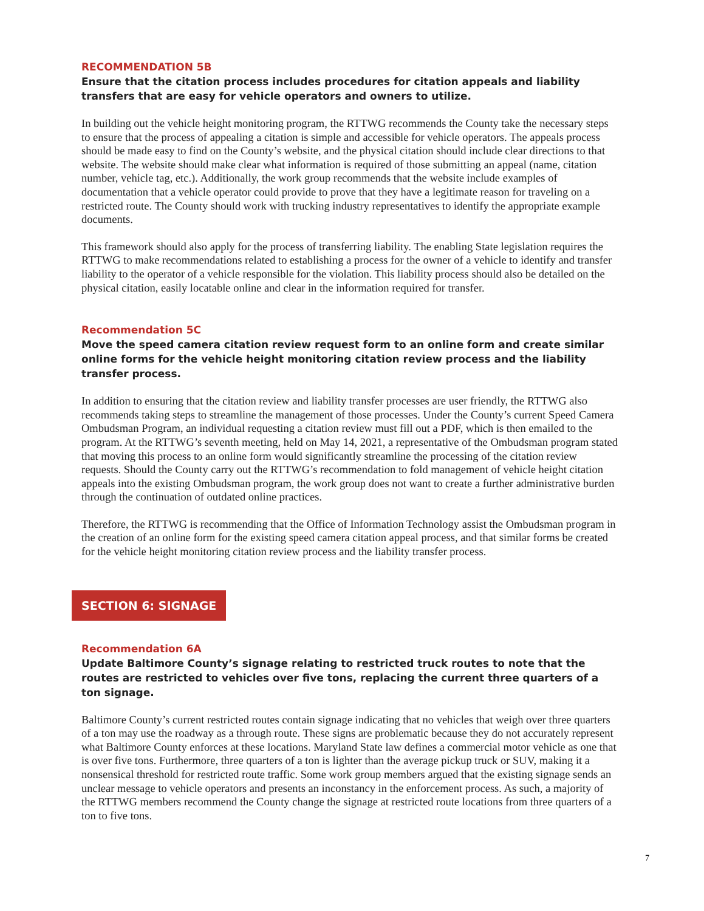RECOMMENDATION 5B
Ensure that the citation process includes procedures for citation appeals and liability transfers that are easy for vehicle operators and owners to utilize.
In building out the vehicle height monitoring program, the RTTWG recommends the County take the necessary steps to ensure that the process of appealing a citation is simple and accessible for vehicle operators. The appeals process should be made easy to find on the County’s website, and the physical citation should include clear directions to that website. The website should make clear what information is required of those submitting an appeal (name, citation number, vehicle tag, etc.). Additionally, the work group recommends that the website include examples of documentation that a vehicle operator could provide to prove that they have a legitimate reason for traveling on a restricted route. The County should work with trucking industry representatives to identify the appropriate example documents.
This framework should also apply for the process of transferring liability. The enabling State legislation requires the RTTWG to make recommendations related to establishing a process for the owner of a vehicle to identify and transfer liability to the operator of a vehicle responsible for the violation. This liability process should also be detailed on the physical citation, easily locatable online and clear in the information required for transfer.
Recommendation 5C
Move the speed camera citation review request form to an online form and create similar online forms for the vehicle height monitoring citation review process and the liability transfer process.
In addition to ensuring that the citation review and liability transfer processes are user friendly, the RTTWG also recommends taking steps to streamline the management of those processes. Under the County’s current Speed Camera Ombudsman Program, an individual requesting a citation review must fill out a PDF, which is then emailed to the program. At the RTTWG’s seventh meeting, held on May 14, 2021, a representative of the Ombudsman program stated that moving this process to an online form would significantly streamline the processing of the citation review requests. Should the County carry out the RTTWG’s recommendation to fold management of vehicle height citation appeals into the existing Ombudsman program, the work group does not want to create a further administrative burden through the continuation of outdated online practices.
Therefore, the RTTWG is recommending that the Office of Information Technology assist the Ombudsman program in the creation of an online form for the existing speed camera citation appeal process, and that similar forms be created for the vehicle height monitoring citation review process and the liability transfer process.
SECTION 6: SIGNAGE
Recommendation 6A
Update Baltimore County’s signage relating to restricted truck routes to note that the routes are restricted to vehicles over five tons, replacing the current three quarters of a ton signage.
Baltimore County’s current restricted routes contain signage indicating that no vehicles that weigh over three quarters of a ton may use the roadway as a through route. These signs are problematic because they do not accurately represent what Baltimore County enforces at these locations. Maryland State law defines a commercial motor vehicle as one that is over five tons. Furthermore, three quarters of a ton is lighter than the average pickup truck or SUV, making it a nonsensical threshold for restricted route traffic. Some work group members argued that the existing signage sends an unclear message to vehicle operators and presents an inconstancy in the enforcement process. As such, a majority of the RTTWG members recommend the County change the signage at restricted route locations from three quarters of a ton to five tons.
7